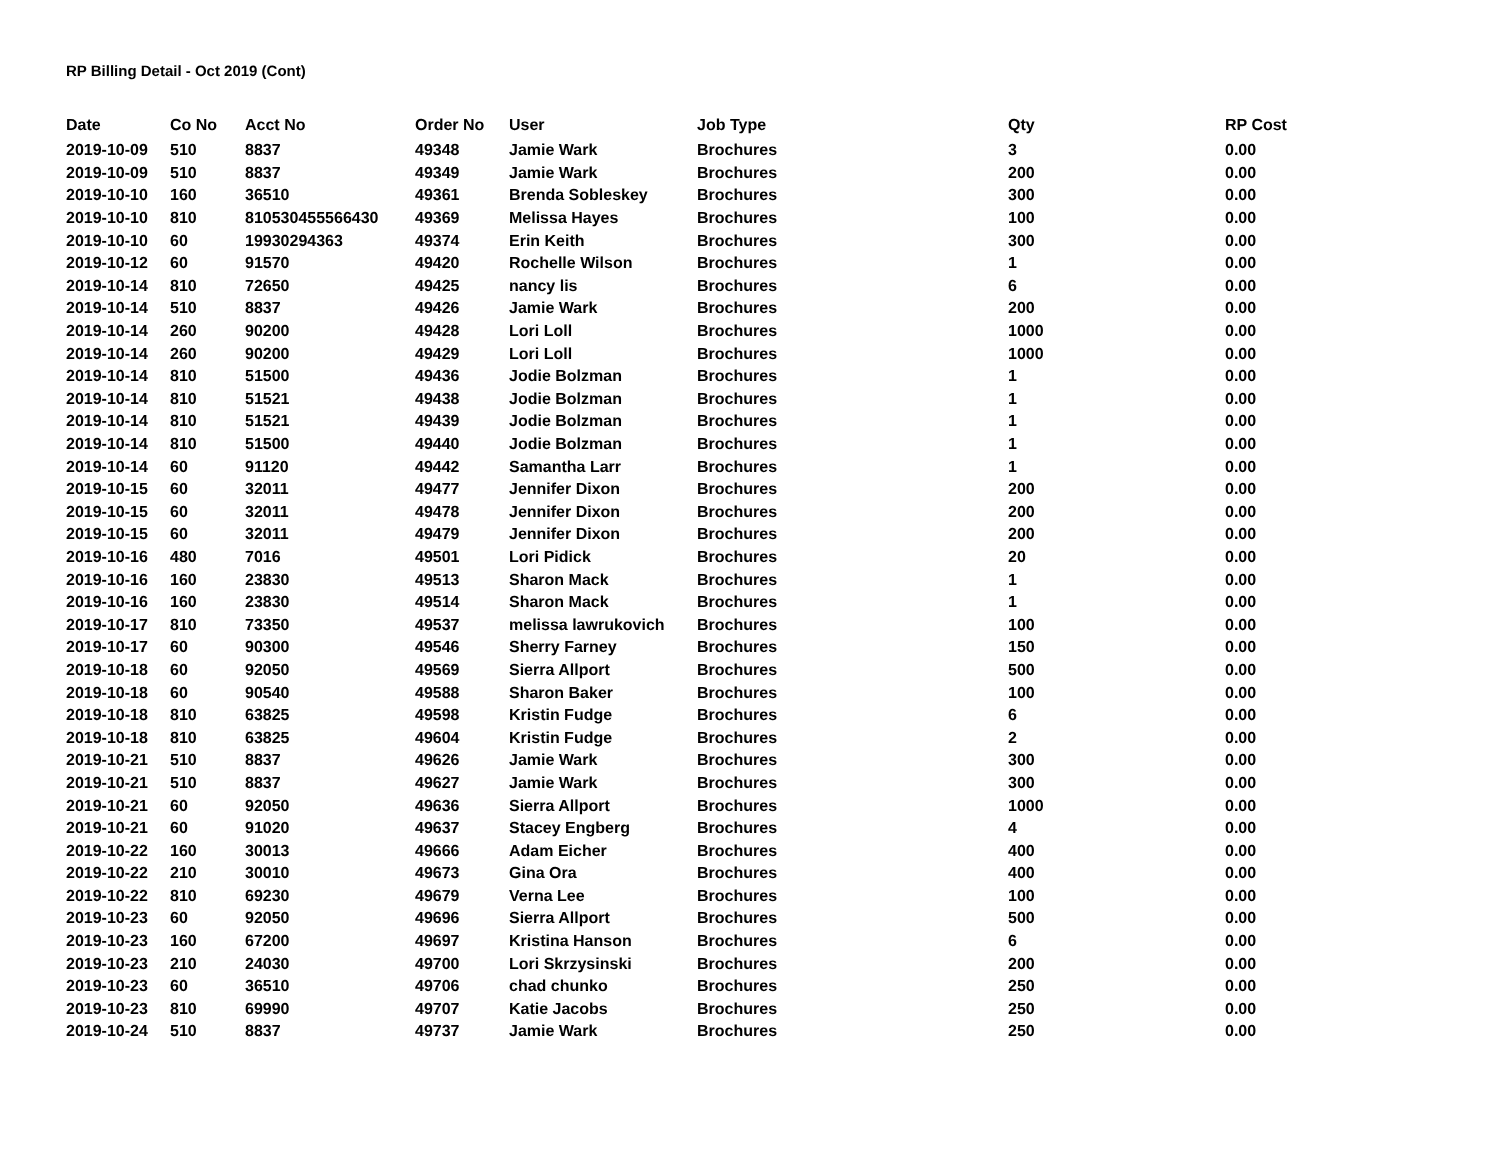RP Billing Detail - Oct 2019 (Cont)
| Date | Co No | Acct No | Order No | User | Job Type | Qty | RP Cost |
| --- | --- | --- | --- | --- | --- | --- | --- |
| 2019-10-09 | 510 | 8837 | 49348 | Jamie Wark | Brochures | 3 | 0.00 |
| 2019-10-09 | 510 | 8837 | 49349 | Jamie Wark | Brochures | 200 | 0.00 |
| 2019-10-10 | 160 | 36510 | 49361 | Brenda Sobleskey | Brochures | 300 | 0.00 |
| 2019-10-10 | 810 | 810530455566430 | 49369 | Melissa Hayes | Brochures | 100 | 0.00 |
| 2019-10-10 | 60 | 19930294363 | 49374 | Erin Keith | Brochures | 300 | 0.00 |
| 2019-10-12 | 60 | 91570 | 49420 | Rochelle Wilson | Brochures | 1 | 0.00 |
| 2019-10-14 | 810 | 72650 | 49425 | nancy lis | Brochures | 6 | 0.00 |
| 2019-10-14 | 510 | 8837 | 49426 | Jamie Wark | Brochures | 200 | 0.00 |
| 2019-10-14 | 260 | 90200 | 49428 | Lori Loll | Brochures | 1000 | 0.00 |
| 2019-10-14 | 260 | 90200 | 49429 | Lori Loll | Brochures | 1000 | 0.00 |
| 2019-10-14 | 810 | 51500 | 49436 | Jodie Bolzman | Brochures | 1 | 0.00 |
| 2019-10-14 | 810 | 51521 | 49438 | Jodie Bolzman | Brochures | 1 | 0.00 |
| 2019-10-14 | 810 | 51521 | 49439 | Jodie Bolzman | Brochures | 1 | 0.00 |
| 2019-10-14 | 810 | 51500 | 49440 | Jodie Bolzman | Brochures | 1 | 0.00 |
| 2019-10-14 | 60 | 91120 | 49442 | Samantha Larr | Brochures | 1 | 0.00 |
| 2019-10-15 | 60 | 32011 | 49477 | Jennifer Dixon | Brochures | 200 | 0.00 |
| 2019-10-15 | 60 | 32011 | 49478 | Jennifer Dixon | Brochures | 200 | 0.00 |
| 2019-10-15 | 60 | 32011 | 49479 | Jennifer Dixon | Brochures | 200 | 0.00 |
| 2019-10-16 | 480 | 7016 | 49501 | Lori Pidick | Brochures | 20 | 0.00 |
| 2019-10-16 | 160 | 23830 | 49513 | Sharon Mack | Brochures | 1 | 0.00 |
| 2019-10-16 | 160 | 23830 | 49514 | Sharon Mack | Brochures | 1 | 0.00 |
| 2019-10-17 | 810 | 73350 | 49537 | melissa lawrukovich | Brochures | 100 | 0.00 |
| 2019-10-17 | 60 | 90300 | 49546 | Sherry Farney | Brochures | 150 | 0.00 |
| 2019-10-18 | 60 | 92050 | 49569 | Sierra Allport | Brochures | 500 | 0.00 |
| 2019-10-18 | 60 | 90540 | 49588 | Sharon Baker | Brochures | 100 | 0.00 |
| 2019-10-18 | 810 | 63825 | 49598 | Kristin Fudge | Brochures | 6 | 0.00 |
| 2019-10-18 | 810 | 63825 | 49604 | Kristin Fudge | Brochures | 2 | 0.00 |
| 2019-10-21 | 510 | 8837 | 49626 | Jamie Wark | Brochures | 300 | 0.00 |
| 2019-10-21 | 510 | 8837 | 49627 | Jamie Wark | Brochures | 300 | 0.00 |
| 2019-10-21 | 60 | 92050 | 49636 | Sierra Allport | Brochures | 1000 | 0.00 |
| 2019-10-21 | 60 | 91020 | 49637 | Stacey Engberg | Brochures | 4 | 0.00 |
| 2019-10-22 | 160 | 30013 | 49666 | Adam Eicher | Brochures | 400 | 0.00 |
| 2019-10-22 | 210 | 30010 | 49673 | Gina Ora | Brochures | 400 | 0.00 |
| 2019-10-22 | 810 | 69230 | 49679 | Verna Lee | Brochures | 100 | 0.00 |
| 2019-10-23 | 60 | 92050 | 49696 | Sierra Allport | Brochures | 500 | 0.00 |
| 2019-10-23 | 160 | 67200 | 49697 | Kristina Hanson | Brochures | 6 | 0.00 |
| 2019-10-23 | 210 | 24030 | 49700 | Lori Skrzysinski | Brochures | 200 | 0.00 |
| 2019-10-23 | 60 | 36510 | 49706 | chad chunko | Brochures | 250 | 0.00 |
| 2019-10-23 | 810 | 69990 | 49707 | Katie Jacobs | Brochures | 250 | 0.00 |
| 2019-10-24 | 510 | 8837 | 49737 | Jamie Wark | Brochures | 250 | 0.00 |